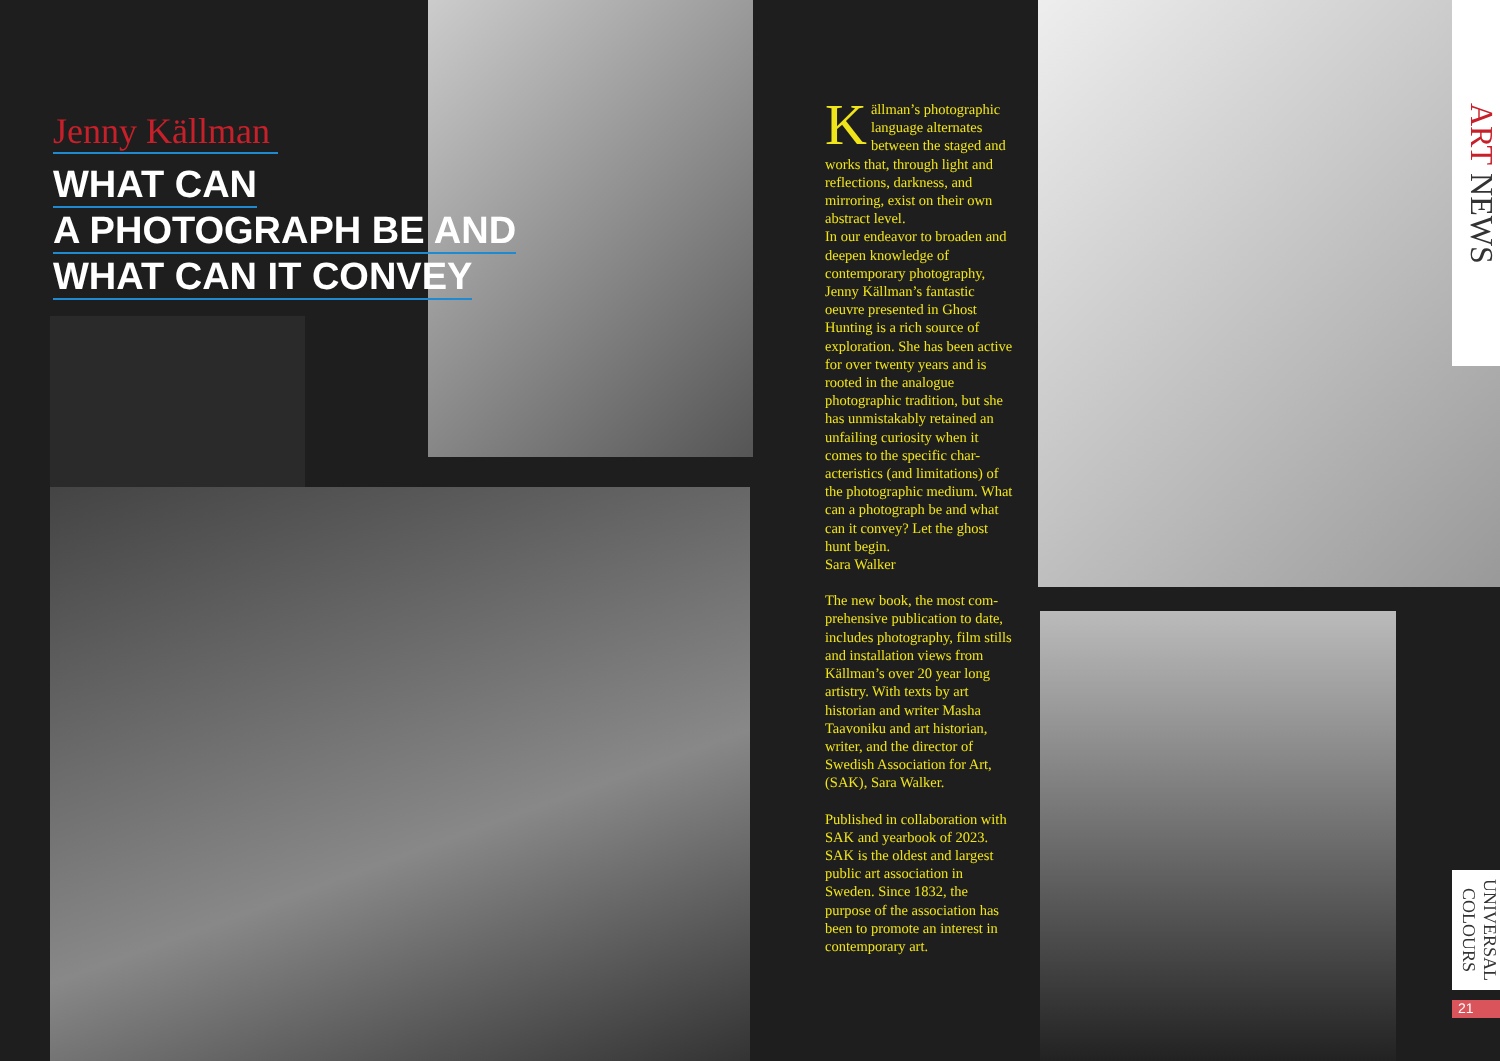Jenny Källman
WHAT CAN
A PHOTOGRAPH BE AND
WHAT CAN IT CONVEY
Källman’s photographic language alternates between the staged and works that, through light and reflections, darkness, and mirroring, exist on their own abstract level.
In our endeavor to broaden and deepen knowledge of contemporary photography, Jenny Källman’s fantastic oeuvre presented in Ghost Hunting is a rich source of exploration. She has been active for over twenty years and is rooted in the analogue photographic tradition, but she has unmistakably retained an unfailing curiosity when it comes to the specific char-acteristics (and limitations) of the photographic medium. What can a photograph be and what can it convey? Let the ghost hunt begin.
Sara Walker
The new book, the most com-prehensive publication to date, includes photography, film stills and installation views from Källman’s over 20 year long artistry. With texts by art historian and writer Masha Taavoniku and art historian, writer, and the director of Swedish Association for Art, (SAK), Sara Walker.
Published in collaboration with SAK and yearbook of 2023. SAK is the oldest and largest public art association in Sweden. Since 1832, the purpose of the association has been to promote an interest in contemporary art.
ART NEWS
UNIVERSAL COLOURS
21